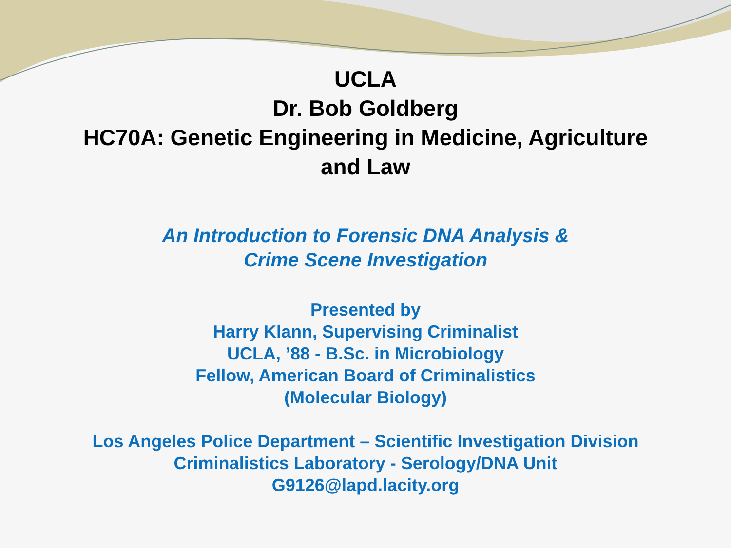UCLA
Dr. Bob Goldberg
HC70A: Genetic Engineering in Medicine, Agriculture
and Law
An Introduction to Forensic DNA Analysis &
Crime Scene Investigation
Presented by
Harry Klann, Supervising Criminalist
UCLA, ’88 - B.Sc. in Microbiology
Fellow, American Board of Criminalistics
(Molecular Biology)
Los Angeles Police Department – Scientific Investigation Division
Criminalistics Laboratory - Serology/DNA Unit
G9126@lapd.lacity.org